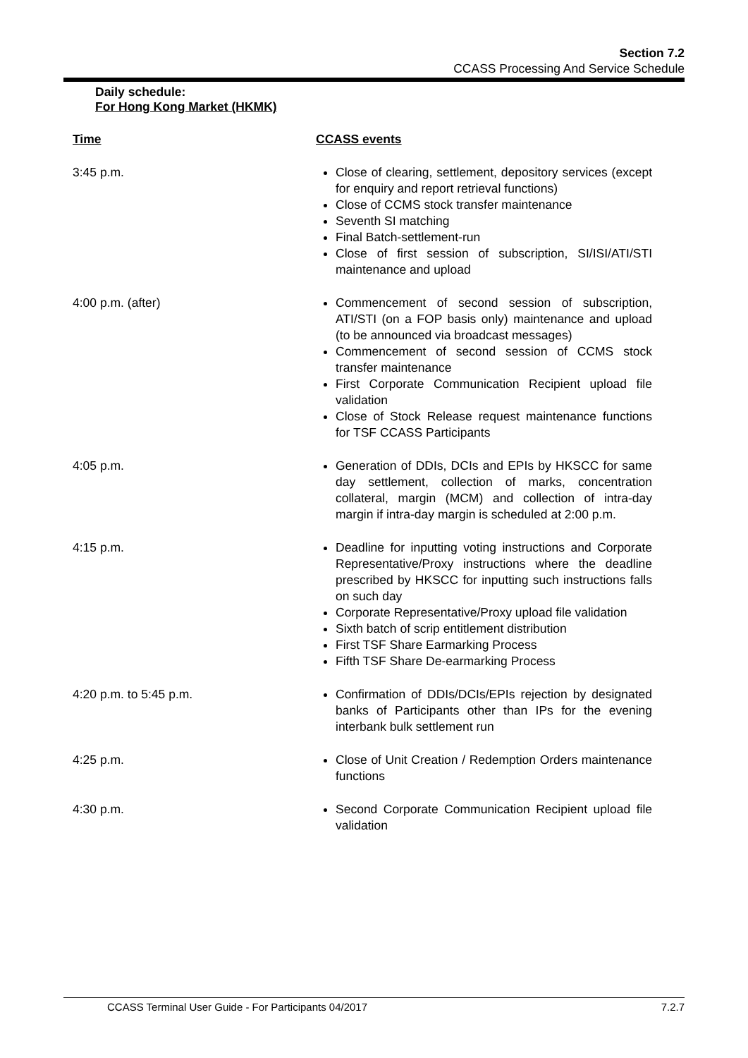Section 7.2
CCASS Processing And Service Schedule
Daily schedule:
For Hong Kong Market (HKMK)
| Time | CCASS events |
| --- | --- |
| 3:45 p.m. | Close of clearing, settlement, depository services (except for enquiry and report retrieval functions) Close of CCMS stock transfer maintenance Seventh SI matching Final Batch-settlement-run Close of first session of subscription, SI/ISI/ATI/STI maintenance and upload |
| 4:00 p.m. (after) | Commencement of second session of subscription, ATI/STI (on a FOP basis only) maintenance and upload (to be announced via broadcast messages) Commencement of second session of CCMS stock transfer maintenance First Corporate Communication Recipient upload file validation Close of Stock Release request maintenance functions for TSF CCASS Participants |
| 4:05 p.m. | Generation of DDIs, DCIs and EPIs by HKSCC for same day settlement, collection of marks, concentration collateral, margin (MCM) and collection of intra-day margin if intra-day margin is scheduled at 2:00 p.m. |
| 4:15 p.m. | Deadline for inputting voting instructions and Corporate Representative/Proxy instructions where the deadline prescribed by HKSCC for inputting such instructions falls on such day Corporate Representative/Proxy upload file validation Sixth batch of scrip entitlement distribution First TSF Share Earmarking Process Fifth TSF Share De-earmarking Process |
| 4:20 p.m. to 5:45 p.m. | Confirmation of DDIs/DCIs/EPIs rejection by designated banks of Participants other than IPs for the evening interbank bulk settlement run |
| 4:25 p.m. | Close of Unit Creation / Redemption Orders maintenance functions |
| 4:30 p.m. | Second Corporate Communication Recipient upload file validation |
CCASS Terminal User Guide - For Participants 04/2017 7.2.7